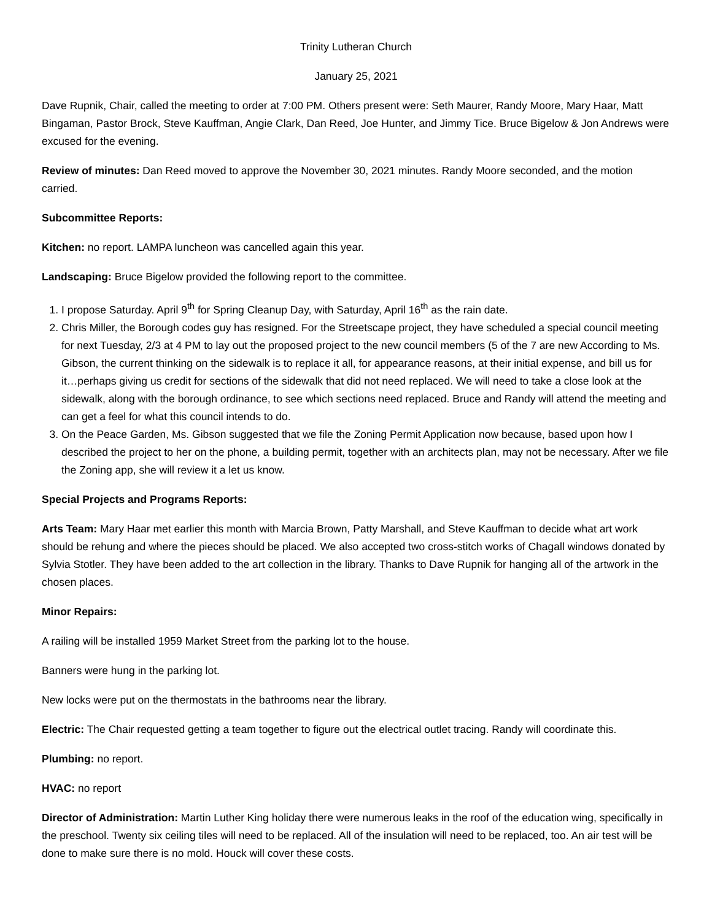Trinity Lutheran Church
January 25, 2021
Dave Rupnik, Chair, called the meeting to order at 7:00 PM. Others present were: Seth Maurer, Randy Moore, Mary Haar, Matt Bingaman, Pastor Brock, Steve Kauffman, Angie Clark, Dan Reed, Joe Hunter, and Jimmy Tice. Bruce Bigelow & Jon Andrews were excused for the evening.
Review of minutes: Dan Reed moved to approve the November 30, 2021 minutes. Randy Moore seconded, and the motion carried.
Subcommittee Reports:
Kitchen: no report. LAMPA luncheon was cancelled again this year.
Landscaping: Bruce Bigelow provided the following report to the committee.
1. I propose Saturday. April 9<sup>th</sup> for Spring Cleanup Day, with Saturday, April 16<sup>th</sup> as the rain date.
2. Chris Miller, the Borough codes guy has resigned. For the Streetscape project, they have scheduled a special council meeting for next Tuesday, 2/3 at 4 PM to lay out the proposed project to the new council members (5 of the 7 are new According to Ms. Gibson, the current thinking on the sidewalk is to replace it all, for appearance reasons, at their initial expense, and bill us for it…perhaps giving us credit for sections of the sidewalk that did not need replaced. We will need to take a close look at the sidewalk, along with the borough ordinance, to see which sections need replaced. Bruce and Randy will attend the meeting and can get a feel for what this council intends to do.
3. On the Peace Garden, Ms. Gibson suggested that we file the Zoning Permit Application now because, based upon how I described the project to her on the phone, a building permit, together with an architects plan, may not be necessary. After we file the Zoning app, she will review it a let us know.
Special Projects and Programs Reports:
Arts Team: Mary Haar met earlier this month with Marcia Brown, Patty Marshall, and Steve Kauffman to decide what art work should be rehung and where the pieces should be placed. We also accepted two cross-stitch works of Chagall windows donated by Sylvia Stotler. They have been added to the art collection in the library. Thanks to Dave Rupnik for hanging all of the artwork in the chosen places.
Minor Repairs:
A railing will be installed 1959 Market Street from the parking lot to the house.
Banners were hung in the parking lot.
New locks were put on the thermostats in the bathrooms near the library.
Electric: The Chair requested getting a team together to figure out the electrical outlet tracing. Randy will coordinate this.
Plumbing: no report.
HVAC: no report
Director of Administration: Martin Luther King holiday there were numerous leaks in the roof of the education wing, specifically in the preschool. Twenty six ceiling tiles will need to be replaced. All of the insulation will need to be replaced, too. An air test will be done to make sure there is no mold. Houck will cover these costs.